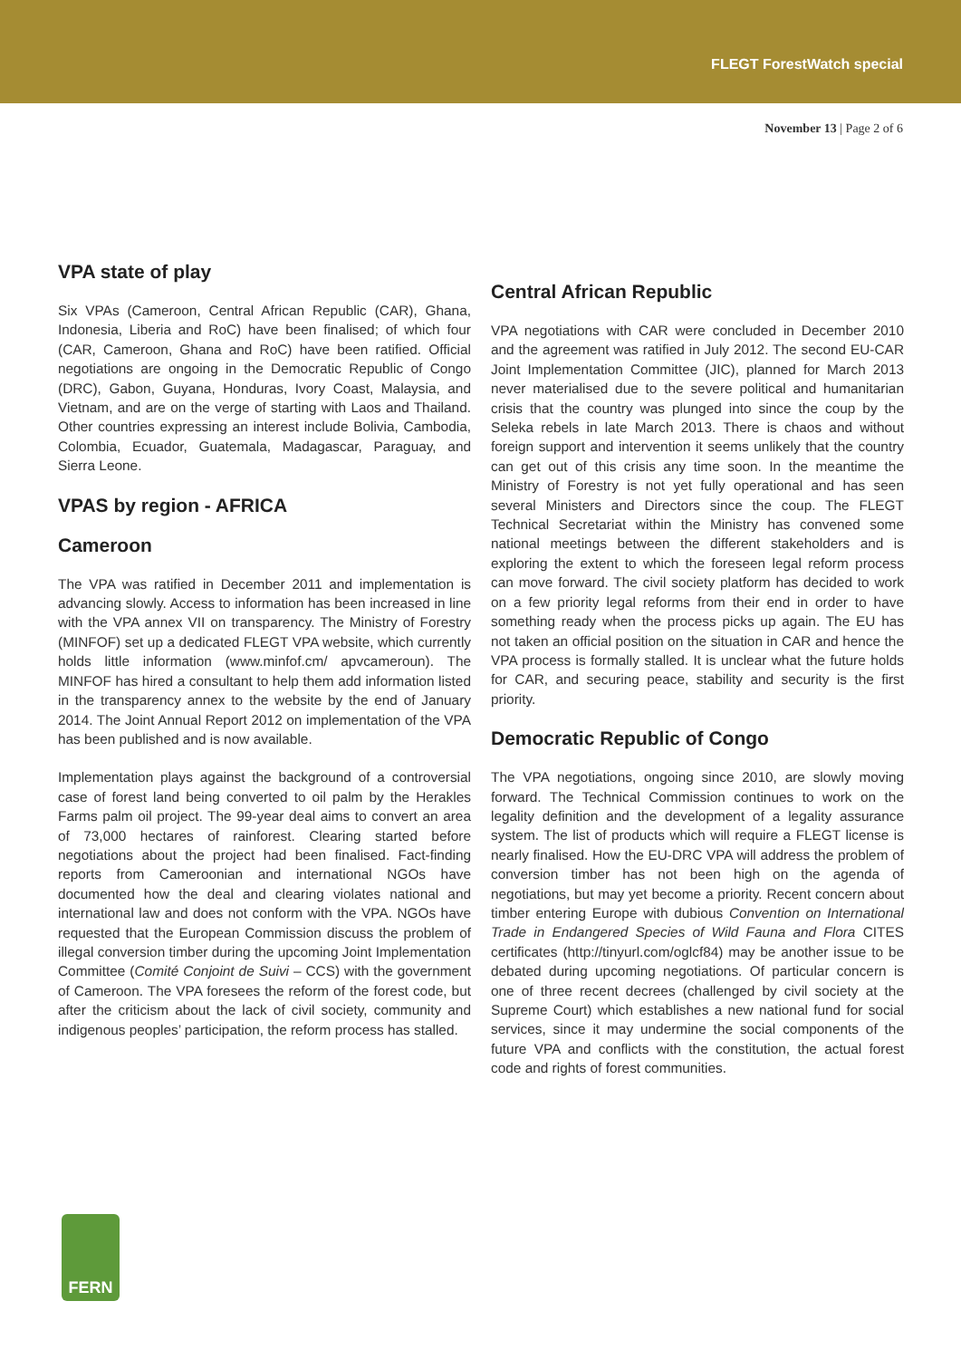FLEGT ForestWatch special
November 13 | Page 2 of 6
VPA state of play
Six VPAs (Cameroon, Central African Republic (CAR), Ghana, Indonesia, Liberia and RoC) have been finalised; of which four (CAR, Cameroon, Ghana and RoC) have been ratified. Official negotiations are ongoing in the Democratic Republic of Congo (DRC), Gabon, Guyana, Honduras, Ivory Coast, Malaysia, and Vietnam, and are on the verge of starting with Laos and Thailand. Other countries expressing an interest include Bolivia, Cambodia, Colombia, Ecuador, Guatemala, Madagascar, Paraguay, and Sierra Leone.
VPAS by region - AFRICA
Cameroon
The VPA was ratified in December 2011 and implementation is advancing slowly. Access to information has been increased in line with the VPA annex VII on transparency. The Ministry of Forestry (MINFOF) set up a dedicated FLEGT VPA website, which currently holds little information (www.minfof.cm/ apvcameroun). The MINFOF has hired a consultant to help them add information listed in the transparency annex to the website by the end of January 2014. The Joint Annual Report 2012 on implementation of the VPA has been published and is now available.
Implementation plays against the background of a controversial case of forest land being converted to oil palm by the Herakles Farms palm oil project. The 99-year deal aims to convert an area of 73,000 hectares of rainforest. Clearing started before negotiations about the project had been finalised. Fact-finding reports from Cameroonian and international NGOs have documented how the deal and clearing violates national and international law and does not conform with the VPA. NGOs have requested that the European Commission discuss the problem of illegal conversion timber during the upcoming Joint Implementation Committee (Comité Conjoint de Suivi – CCS) with the government of Cameroon. The VPA foresees the reform of the forest code, but after the criticism about the lack of civil society, community and indigenous peoples’ participation, the reform process has stalled.
Central African Republic
VPA negotiations with CAR were concluded in December 2010 and the agreement was ratified in July 2012. The second EU-CAR Joint Implementation Committee (JIC), planned for March 2013 never materialised due to the severe political and humanitarian crisis that the country was plunged into since the coup by the Seleka rebels in late March 2013. There is chaos and without foreign support and intervention it seems unlikely that the country can get out of this crisis any time soon. In the meantime the Ministry of Forestry is not yet fully operational and has seen several Ministers and Directors since the coup. The FLEGT Technical Secretariat within the Ministry has convened some national meetings between the different stakeholders and is exploring the extent to which the foreseen legal reform process can move forward. The civil society platform has decided to work on a few priority legal reforms from their end in order to have something ready when the process picks up again. The EU has not taken an official position on the situation in CAR and hence the VPA process is formally stalled. It is unclear what the future holds for CAR, and securing peace, stability and security is the first priority.
Democratic Republic of Congo
The VPA negotiations, ongoing since 2010, are slowly moving forward. The Technical Commission continues to work on the legality definition and the development of a legality assurance system. The list of products which will require a FLEGT license is nearly finalised. How the EU-DRC VPA will address the problem of conversion timber has not been high on the agenda of negotiations, but may yet become a priority. Recent concern about timber entering Europe with dubious Convention on International Trade in Endangered Species of Wild Fauna and Flora CITES certificates (http://tinyurl.com/oglcf84) may be another issue to be debated during upcoming negotiations. Of particular concern is one of three recent decrees (challenged by civil society at the Supreme Court) which establishes a new national fund for social services, since it may undermine the social components of the future VPA and conflicts with the constitution, the actual forest code and rights of forest communities.
FERN